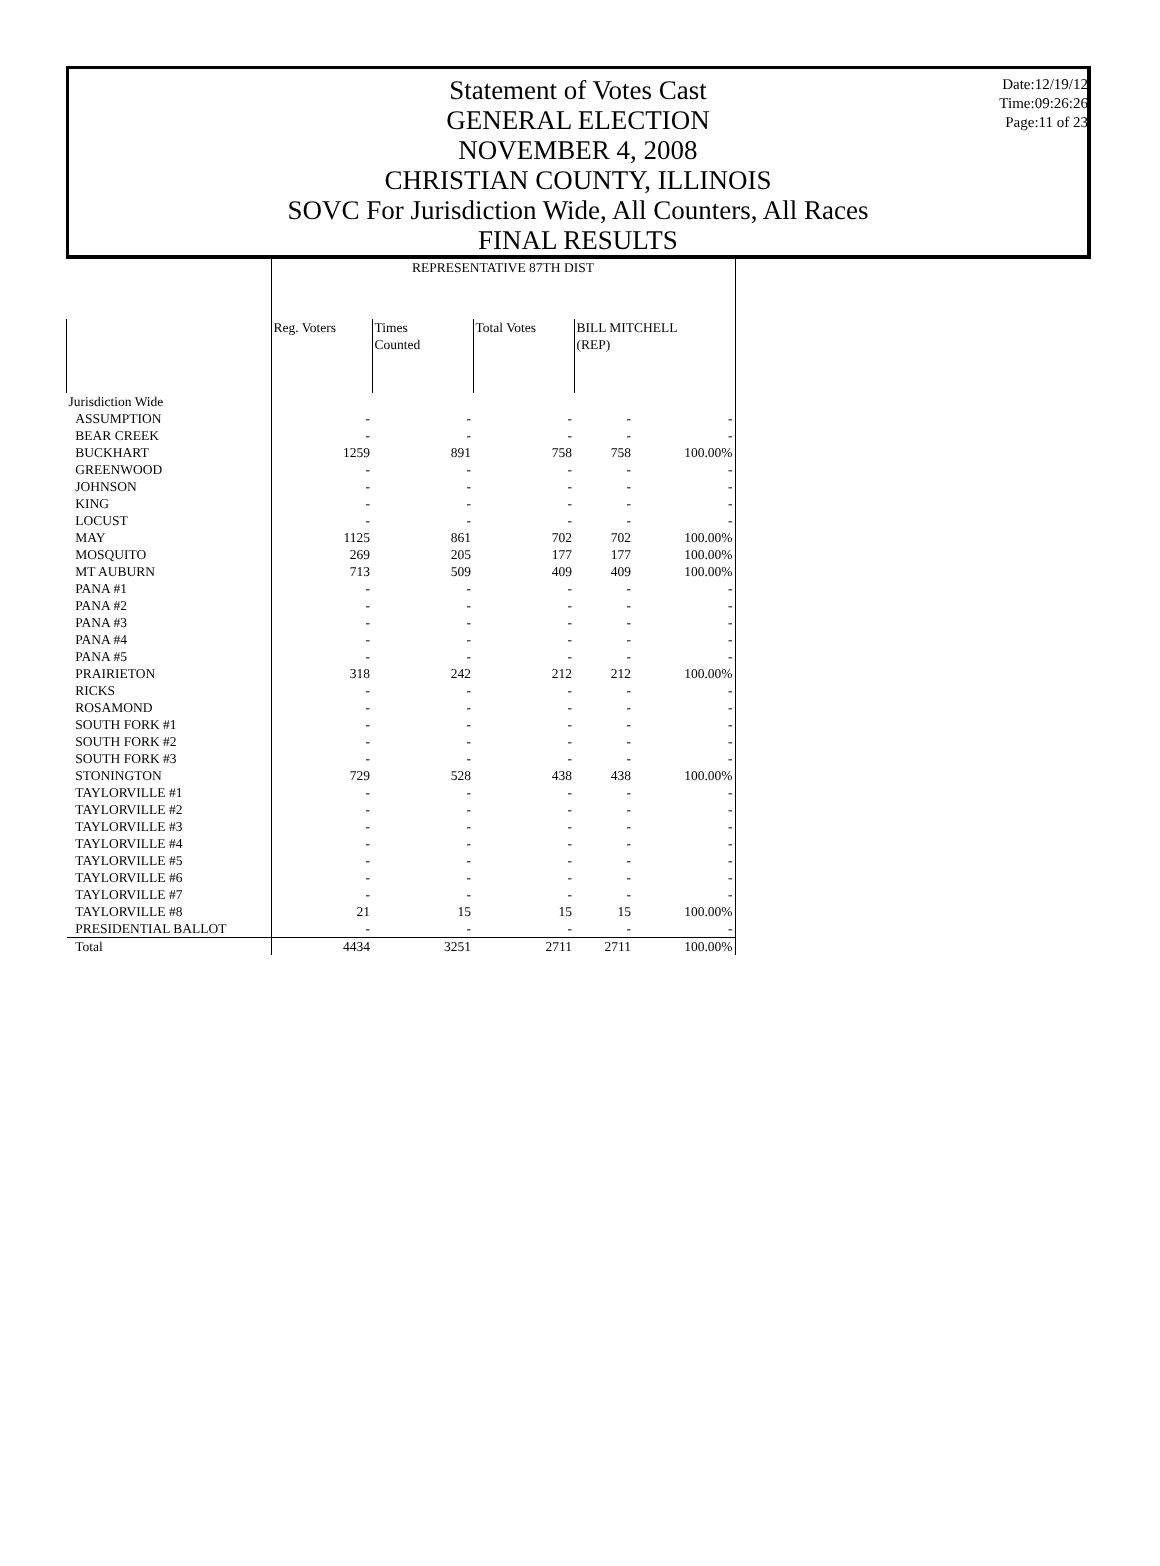Statement of Votes Cast
GENERAL ELECTION
NOVEMBER 4, 2008
CHRISTIAN COUNTY, ILLINOIS
SOVC For Jurisdiction Wide, All Counters, All Races
FINAL RESULTS
Date:12/19/12
Time:09:26:26
Page:11 of 23
| | REPRESENTATIVE 87TH DIST | | | | |
| --- | --- | --- | --- | --- | --- |
| | Reg. Voters | Times Counted | Total Votes | BILL MITCHELL (REP) | |
| Jurisdiction Wide | | | | | |
| ASSUMPTION | - | - | - | - | - |
| BEAR CREEK | - | - | - | - | - |
| BUCKHART | 1259 | 891 | 758 | 758 | 100.00% |
| GREENWOOD | - | - | - | - | - |
| JOHNSON | - | - | - | - | - |
| KING | - | - | - | - | - |
| LOCUST | - | - | - | - | - |
| MAY | 1125 | 861 | 702 | 702 | 100.00% |
| MOSQUITO | 269 | 205 | 177 | 177 | 100.00% |
| MT AUBURN | 713 | 509 | 409 | 409 | 100.00% |
| PANA #1 | - | - | - | - | - |
| PANA #2 | - | - | - | - | - |
| PANA #3 | - | - | - | - | - |
| PANA #4 | - | - | - | - | - |
| PANA #5 | - | - | - | - | - |
| PRAIRIETON | 318 | 242 | 212 | 212 | 100.00% |
| RICKS | - | - | - | - | - |
| ROSAMOND | - | - | - | - | - |
| SOUTH FORK #1 | - | - | - | - | - |
| SOUTH FORK #2 | - | - | - | - | - |
| SOUTH FORK #3 | - | - | - | - | - |
| STONINGTON | 729 | 528 | 438 | 438 | 100.00% |
| TAYLORVILLE #1 | - | - | - | - | - |
| TAYLORVILLE #2 | - | - | - | - | - |
| TAYLORVILLE #3 | - | - | - | - | - |
| TAYLORVILLE #4 | - | - | - | - | - |
| TAYLORVILLE #5 | - | - | - | - | - |
| TAYLORVILLE #6 | - | - | - | - | - |
| TAYLORVILLE #7 | - | - | - | - | - |
| TAYLORVILLE #8 | 21 | 15 | 15 | 15 | 100.00% |
| PRESIDENTIAL BALLOT | - | - | - | - | - |
| Total | 4434 | 3251 | 2711 | 2711 | 100.00% |